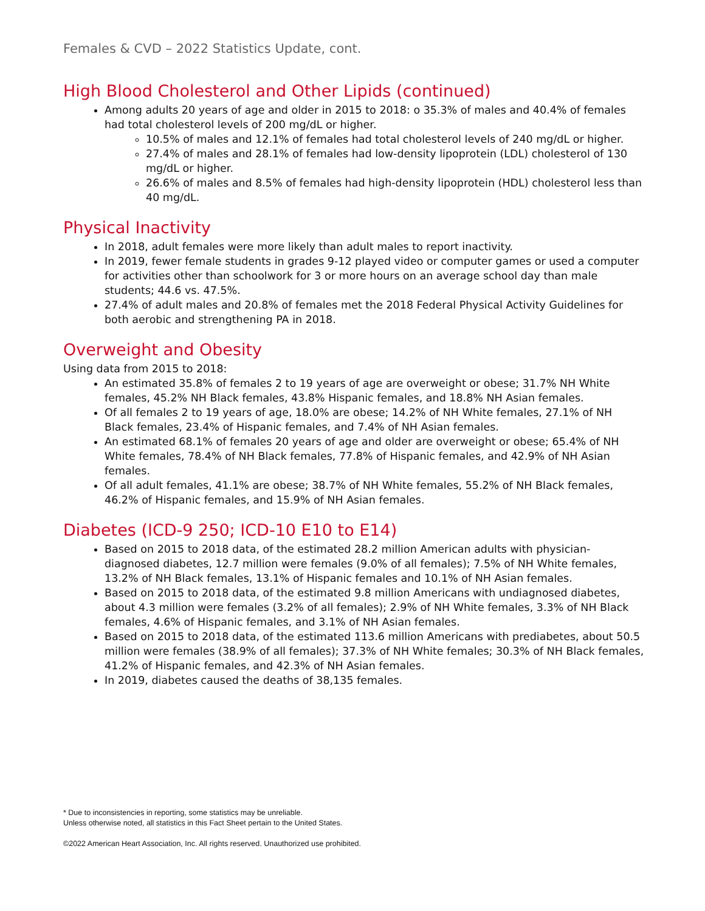Females & CVD – 2022 Statistics Update, cont.
High Blood Cholesterol and Other Lipids (continued)
Among adults 20 years of age and older in 2015 to 2018: o 35.3% of males and 40.4% of females had total cholesterol levels of 200 mg/dL or higher.
10.5% of males and 12.1% of females had total cholesterol levels of 240 mg/dL or higher.
27.4% of males and 28.1% of females had low-density lipoprotein (LDL) cholesterol of 130 mg/dL or higher.
26.6% of males and 8.5% of females had high-density lipoprotein (HDL) cholesterol less than 40 mg/dL.
Physical Inactivity
In 2018, adult females were more likely than adult males to report inactivity.
In 2019, fewer female students in grades 9-12 played video or computer games or used a computer for activities other than schoolwork for 3 or more hours on an average school day than male students; 44.6 vs. 47.5%.
27.4% of adult males and 20.8% of females met the 2018 Federal Physical Activity Guidelines for both aerobic and strengthening PA in 2018.
Overweight and Obesity
Using data from 2015 to 2018:
An estimated 35.8% of females 2 to 19 years of age are overweight or obese; 31.7% NH White females, 45.2% NH Black females, 43.8% Hispanic females, and 18.8% NH Asian females.
Of all females 2 to 19 years of age, 18.0% are obese; 14.2% of NH White females, 27.1% of NH Black females, 23.4% of Hispanic females, and 7.4% of NH Asian females.
An estimated 68.1% of females 20 years of age and older are overweight or obese; 65.4% of NH White females, 78.4% of NH Black females, 77.8% of Hispanic females, and 42.9% of NH Asian females.
Of all adult females, 41.1% are obese; 38.7% of NH White females, 55.2% of NH Black females, 46.2% of Hispanic females, and 15.9% of NH Asian females.
Diabetes (ICD-9 250; ICD-10 E10 to E14)
Based on 2015 to 2018 data, of the estimated 28.2 million American adults with physician-diagnosed diabetes, 12.7 million were females (9.0% of all females); 7.5% of NH White females, 13.2% of NH Black females, 13.1% of Hispanic females and 10.1% of NH Asian females.
Based on 2015 to 2018 data, of the estimated 9.8 million Americans with undiagnosed diabetes, about 4.3 million were females (3.2% of all females); 2.9% of NH White females, 3.3% of NH Black females, 4.6% of Hispanic females, and 3.1% of NH Asian females.
Based on 2015 to 2018 data, of the estimated 113.6 million Americans with prediabetes, about 50.5 million were females (38.9% of all females); 37.3% of NH White females; 30.3% of NH Black females, 41.2% of Hispanic females, and 42.3% of NH Asian females.
In 2019, diabetes caused the deaths of 38,135 females.
* Due to inconsistencies in reporting, some statistics may be unreliable.
Unless otherwise noted, all statistics in this Fact Sheet pertain to the United States.
©2022 American Heart Association, Inc. All rights reserved. Unauthorized use prohibited.